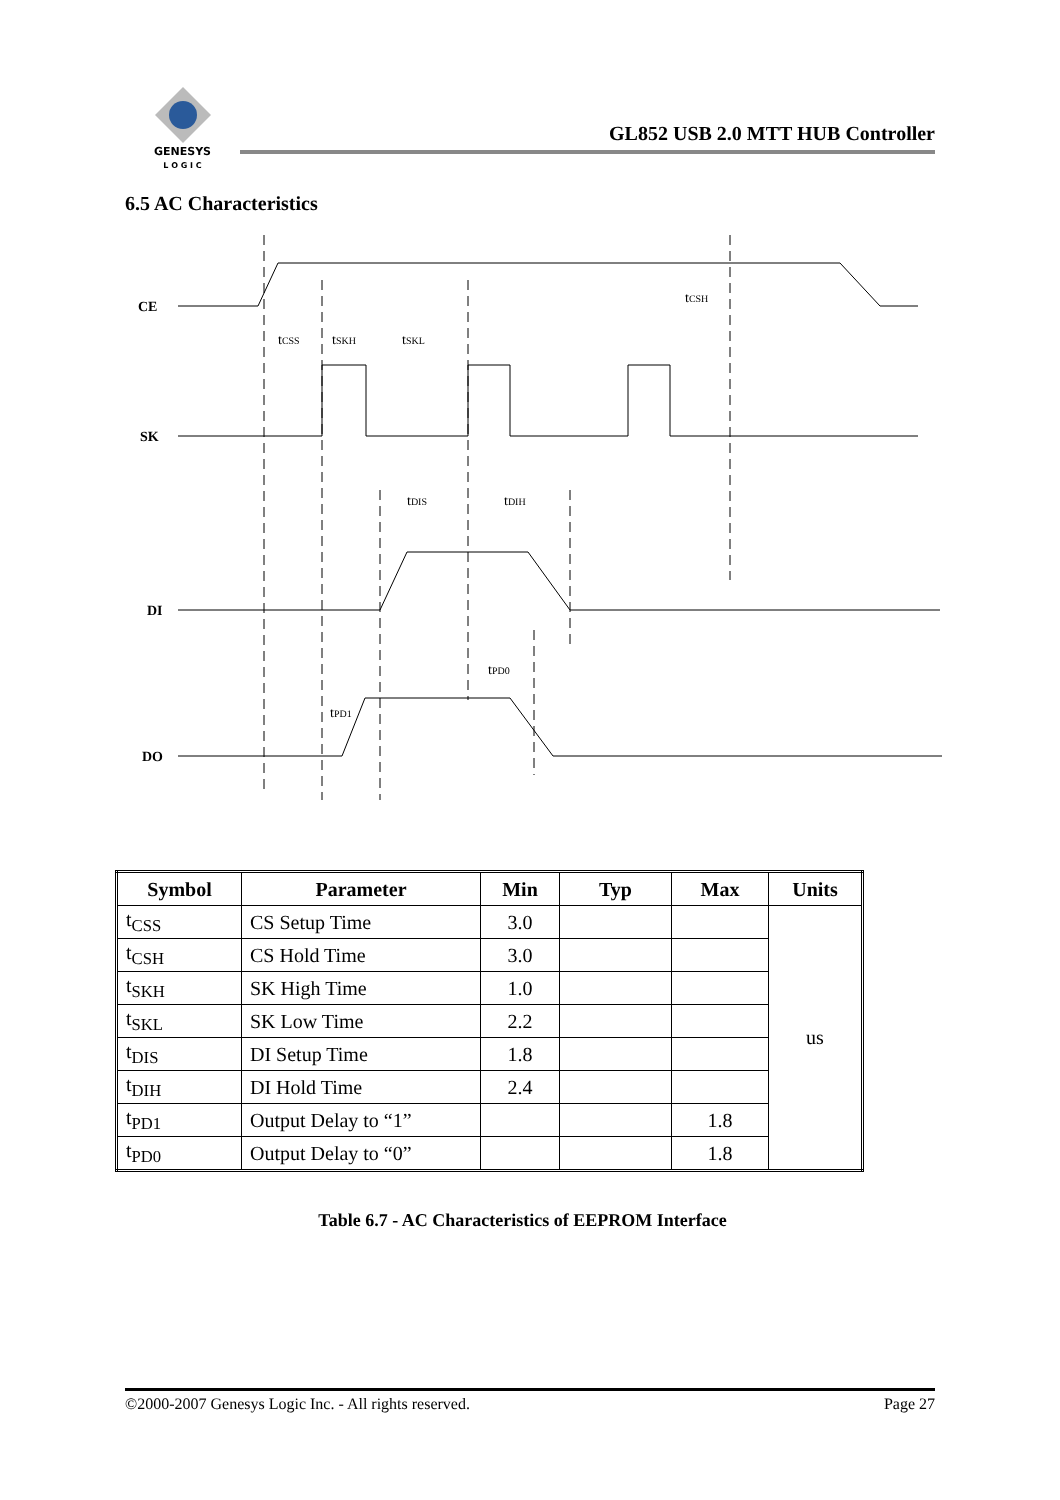GENESYS
L O G I C
GL852 USB 2.0 MTT HUB Controller
6.5 AC Characteristics
CE
SK
DI
DO
tCSH
tCSS
tSKH
tSKL
tDIS
tDIH
tPD0
tPD1
| Symbol | Parameter | Min | Typ | Max | Units |
| --- | --- | --- | --- | --- | --- |
| t<sub>CSS</sub> | CS Setup Time | 3.0 | | | us |
| t<sub>CSH</sub> | CS Hold Time | 3.0 | | | |
| t<sub>SKH</sub> | SK High Time | 1.0 | | | |
| t<sub>SKL</sub> | SK Low Time | 2.2 | | | |
| t<sub>DIS</sub> | DI Setup Time | 1.8 | | | |
| t<sub>DIH</sub> | DI Hold Time | 2.4 | | | |
| t<sub>PD1</sub> | Output Delay to “1” | | | 1.8 | |
| t<sub>PD0</sub> | Output Delay to “0” | | | 1.8 | |
Table 6.7 - AC Characteristics of EEPROM Interface
©2000-2007 Genesys Logic Inc. - All rights reserved. Page 27